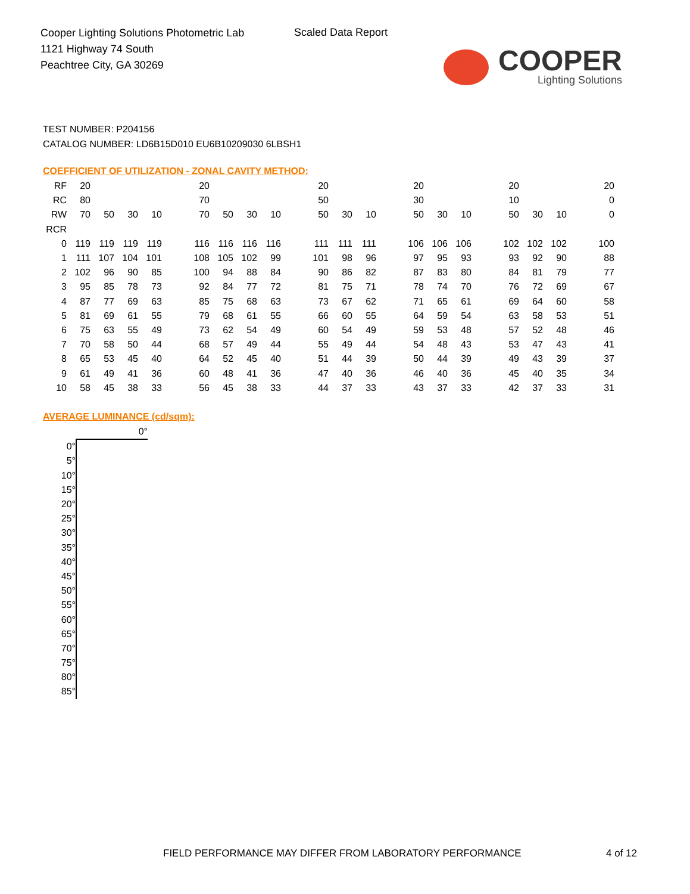Cooper Lighting Solutions Photometric Lab
1121 Highway 74 South
Peachtree City, GA 30269
Scaled Data Report
COOPER
Lighting Solutions
TEST NUMBER: P204156
CATALOG NUMBER: LD6B15D010 EU6B10209030 6LBSH1
COEFFICIENT OF UTILIZATION - ZONAL CAVITY METHOD:
| RF | 20 | | | | | 20 | | | | | 20 | | | | 20 | | | | 20 | | | | 20 |
| RC | 80 | | | | | 70 | | | | | 50 | | | | 30 | | | | 10 | | | | 0 |
| RW | 70 | 50 | 30 | 10 | | 70 | 50 | 30 | 10 | | 50 | 30 | 10 | | 50 | 30 | 10 | | 50 | 30 | 10 | | 0 |
| RCR | | | | | | | | | | | | | | | | | | | | | | | |
| 0 | 119 | 119 | 119 | 119 | | 116 | 116 | 116 | 116 | | 111 | 111 | 111 | | 106 | 106 | 106 | | 102 | 102 | 102 | | 100 |
| 1 | 111 | 107 | 104 | 101 | | 108 | 105 | 102 | 99 | | 101 | 98 | 96 | | 97 | 95 | 93 | | 93 | 92 | 90 | | 88 |
| 2 | 102 | 96 | 90 | 85 | | 100 | 94 | 88 | 84 | | 90 | 86 | 82 | | 87 | 83 | 80 | | 84 | 81 | 79 | | 77 |
| 3 | 95 | 85 | 78 | 73 | | 92 | 84 | 77 | 72 | | 81 | 75 | 71 | | 78 | 74 | 70 | | 76 | 72 | 69 | | 67 |
| 4 | 87 | 77 | 69 | 63 | | 85 | 75 | 68 | 63 | | 73 | 67 | 62 | | 71 | 65 | 61 | | 69 | 64 | 60 | | 58 |
| 5 | 81 | 69 | 61 | 55 | | 79 | 68 | 61 | 55 | | 66 | 60 | 55 | | 64 | 59 | 54 | | 63 | 58 | 53 | | 51 |
| 6 | 75 | 63 | 55 | 49 | | 73 | 62 | 54 | 49 | | 60 | 54 | 49 | | 59 | 53 | 48 | | 57 | 52 | 48 | | 46 |
| 7 | 70 | 58 | 50 | 44 | | 68 | 57 | 49 | 44 | | 55 | 49 | 44 | | 54 | 48 | 43 | | 53 | 47 | 43 | | 41 |
| 8 | 65 | 53 | 45 | 40 | | 64 | 52 | 45 | 40 | | 51 | 44 | 39 | | 50 | 44 | 39 | | 49 | 43 | 39 | | 37 |
| 9 | 61 | 49 | 41 | 36 | | 60 | 48 | 41 | 36 | | 47 | 40 | 36 | | 46 | 40 | 36 | | 45 | 40 | 35 | | 34 |
| 10 | 58 | 45 | 38 | 33 | | 56 | 45 | 38 | 33 | | 44 | 37 | 33 | | 43 | 37 | 33 | | 42 | 37 | 33 | | 31 |
AVERAGE LUMINANCE (cd/sqm):
| | 0° |
| 0° | |
| 5° | |
| 10° | |
| 15° | |
| 20° | |
| 25° | |
| 30° | |
| 35° | |
| 40° | |
| 45° | |
| 50° | |
| 55° | |
| 60° | |
| 65° | |
| 70° | |
| 75° | |
| 80° | |
| 85° | |
FIELD PERFORMANCE MAY DIFFER FROM LABORATORY PERFORMANCE
4 of 12